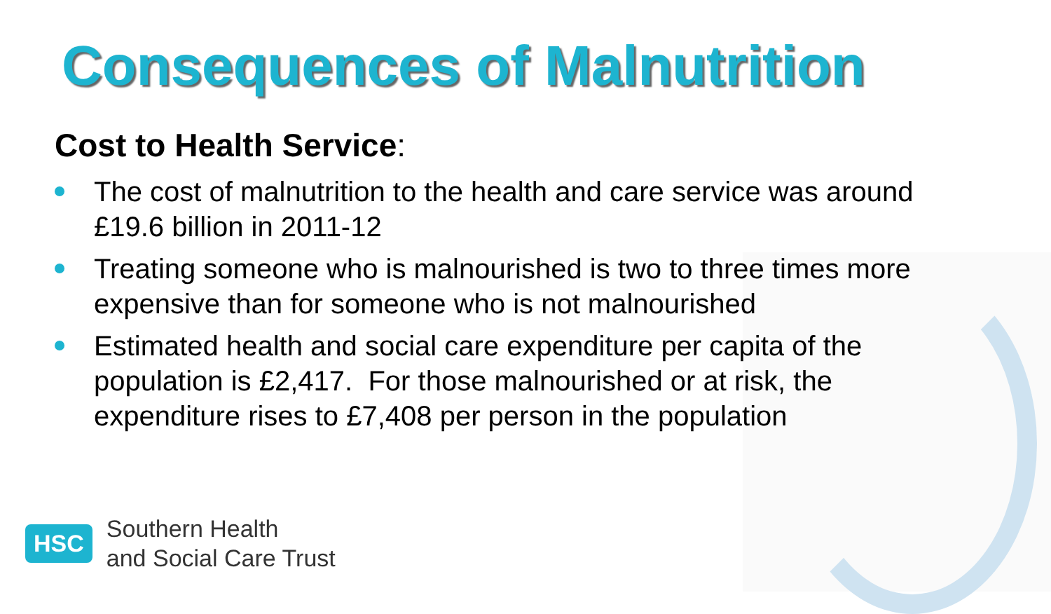Consequences of Malnutrition
Cost to Health Service:
The cost of malnutrition to the health and care service was around £19.6 billion in 2011-12
Treating someone who is malnourished is two to three times more expensive than for someone who is not malnourished
Estimated health and social care expenditure per capita of the population is £2,417. For those malnourished or at risk, the expenditure rises to £7,408 per person in the population
HSC
Southern Health
and Social Care Trust